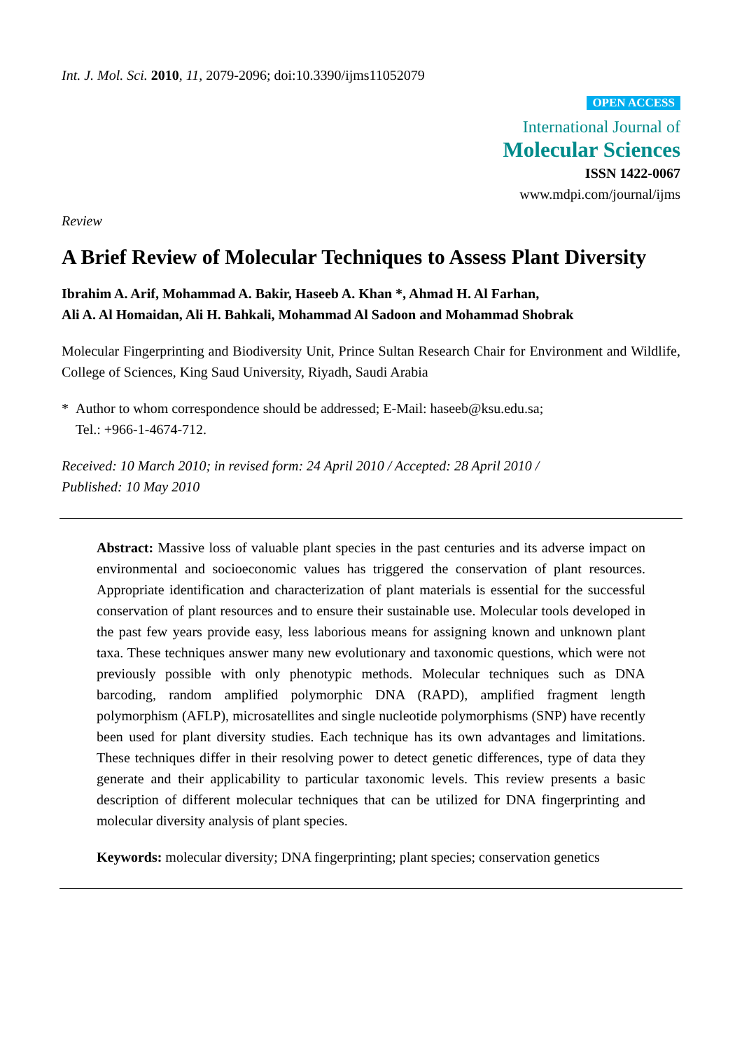Int. J. Mol. Sci. 2010, 11, 2079-2096; doi:10.3390/ijms11052079
OPEN ACCESS
International Journal of
Molecular Sciences
ISSN 1422-0067
www.mdpi.com/journal/ijms
Review
A Brief Review of Molecular Techniques to Assess Plant Diversity
Ibrahim A. Arif, Mohammad A. Bakir, Haseeb A. Khan *, Ahmad H. Al Farhan,
Ali A. Al Homaidan, Ali H. Bahkali, Mohammad Al Sadoon and Mohammad Shobrak
Molecular Fingerprinting and Biodiversity Unit, Prince Sultan Research Chair for Environment and Wildlife, College of Sciences, King Saud University, Riyadh, Saudi Arabia
* Author to whom correspondence should be addressed; E-Mail: haseeb@ksu.edu.sa;
Tel.: +966-1-4674-712.
Received: 10 March 2010; in revised form: 24 April 2010 / Accepted: 28 April 2010 /
Published: 10 May 2010
Abstract: Massive loss of valuable plant species in the past centuries and its adverse impact on environmental and socioeconomic values has triggered the conservation of plant resources. Appropriate identification and characterization of plant materials is essential for the successful conservation of plant resources and to ensure their sustainable use. Molecular tools developed in the past few years provide easy, less laborious means for assigning known and unknown plant taxa. These techniques answer many new evolutionary and taxonomic questions, which were not previously possible with only phenotypic methods. Molecular techniques such as DNA barcoding, random amplified polymorphic DNA (RAPD), amplified fragment length polymorphism (AFLP), microsatellites and single nucleotide polymorphisms (SNP) have recently been used for plant diversity studies. Each technique has its own advantages and limitations. These techniques differ in their resolving power to detect genetic differences, type of data they generate and their applicability to particular taxonomic levels. This review presents a basic description of different molecular techniques that can be utilized for DNA fingerprinting and molecular diversity analysis of plant species.
Keywords: molecular diversity; DNA fingerprinting; plant species; conservation genetics